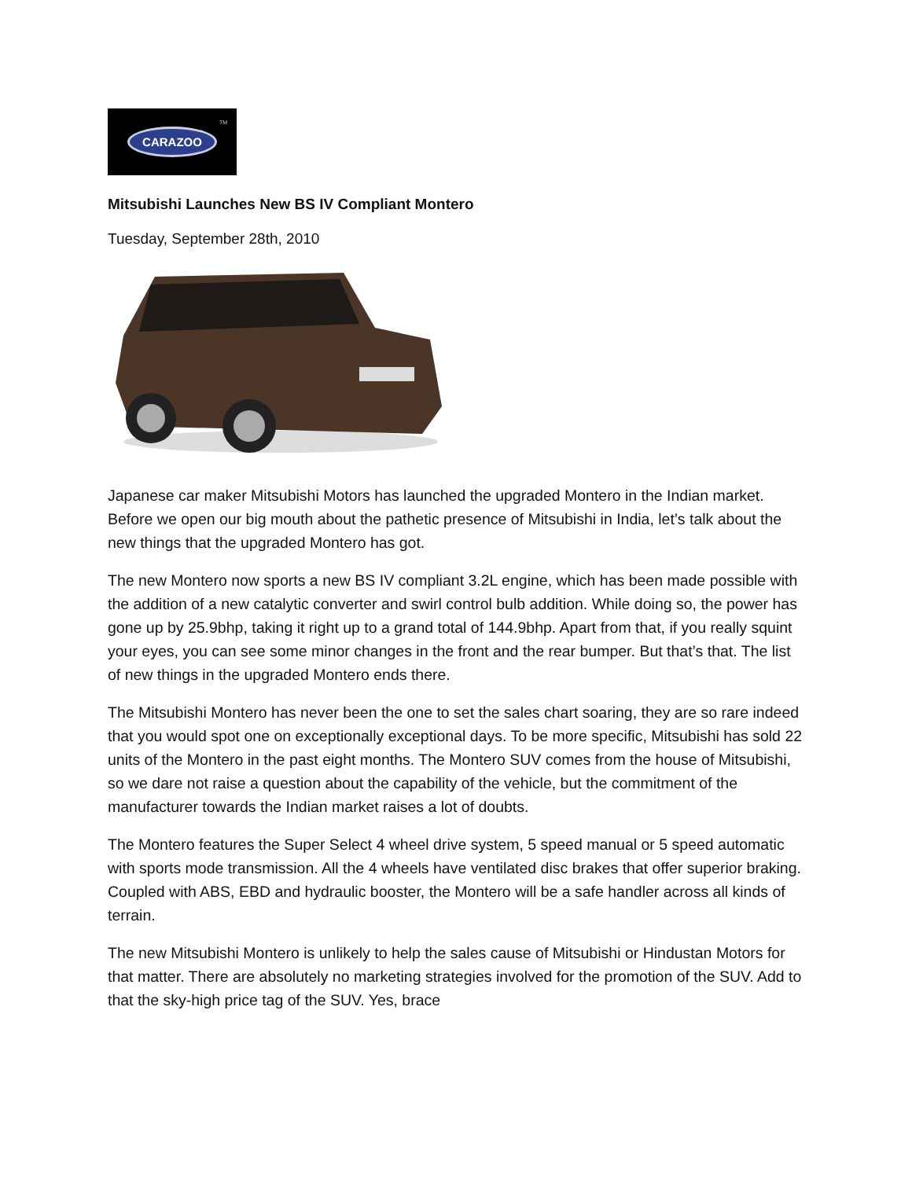CARAZOO
<sup>TM</sup>
Mitsubishi Launches New BS IV Compliant Montero
Tuesday, September 28th, 2010
Japanese car maker Mitsubishi Motors has launched the upgraded Montero in the Indian market. Before we open our big mouth about the pathetic presence of Mitsubishi in India, let’s talk about the new things that the upgraded Montero has got.
The new Montero now sports a new BS IV compliant 3.2L engine, which has been made possible with the addition of a new catalytic converter and swirl control bulb addition. While doing so, the power has gone up by 25.9bhp, taking it right up to a grand total of 144.9bhp. Apart from that, if you really squint your eyes, you can see some minor changes in the front and the rear bumper. But that’s that. The list of new things in the upgraded Montero ends there.
The Mitsubishi Montero has never been the one to set the sales chart soaring, they are so rare indeed that you would spot one on exceptionally exceptional days. To be more specific, Mitsubishi has sold 22 units of the Montero in the past eight months. The Montero SUV comes from the house of Mitsubishi, so we dare not raise a question about the capability of the vehicle, but the commitment of the manufacturer towards the Indian market raises a lot of doubts.
The Montero features the Super Select 4 wheel drive system, 5 speed manual or 5 speed automatic with sports mode transmission. All the 4 wheels have ventilated disc brakes that offer superior braking. Coupled with ABS, EBD and hydraulic booster, the Montero will be a safe handler across all kinds of terrain.
The new Mitsubishi Montero is unlikely to help the sales cause of Mitsubishi or Hindustan Motors for that matter. There are absolutely no marketing strategies involved for the promotion of the SUV. Add to that the sky-high price tag of the SUV. Yes, brace